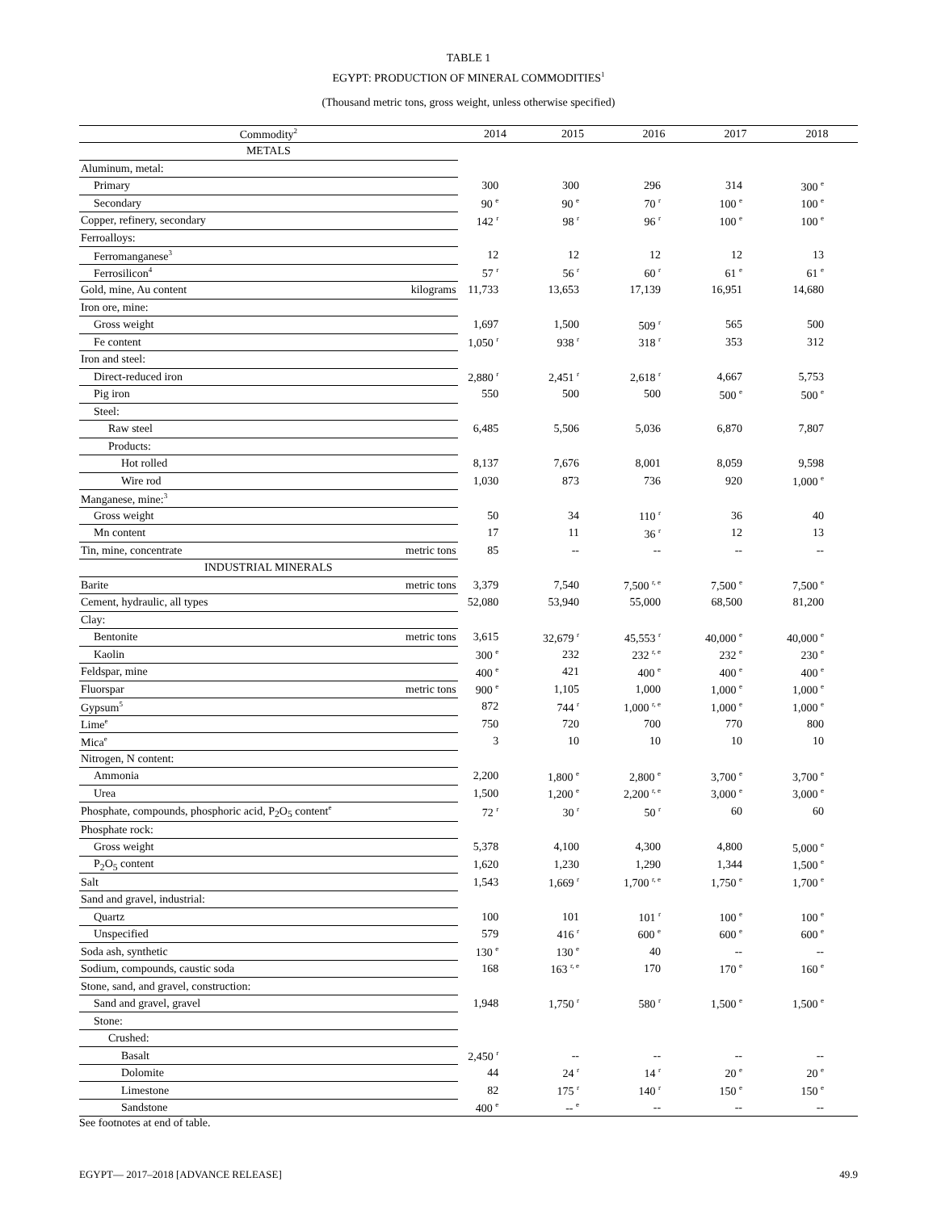TABLE 1
EGYPT: PRODUCTION OF MINERAL COMMODITIES<sup>1</sup>
(Thousand metric tons, gross weight, unless otherwise specified)
| Commodity<sup>2</sup> | | 2014 | 2015 | 2016 | 2017 | 2018 |
| --- | --- | --- | --- | --- | --- | --- |
| METALS | | | | | | |
| Aluminum, metal: | | | | | | |
| Primary | | 300 | 300 | 296 | 314 | 300 <sup>e</sup> |
| Secondary | | 90 <sup>e</sup> | 90 <sup>e</sup> | 70 <sup>r</sup> | 100 <sup>e</sup> | 100 <sup>e</sup> |
| Copper, refinery, secondary | | 142 <sup>r</sup> | 98 <sup>r</sup> | 96 <sup>r</sup> | 100 <sup>e</sup> | 100 <sup>e</sup> |
| Ferroalloys: | | | | | | |
| Ferromanganese<sup>3</sup> | | 12 | 12 | 12 | 12 | 13 |
| Ferrosilicon<sup>4</sup> | | 57 <sup>r</sup> | 56 <sup>r</sup> | 60 <sup>r</sup> | 61 <sup>e</sup> | 61 <sup>e</sup> |
| Gold, mine, Au content | kilograms | 11,733 | 13,653 | 17,139 | 16,951 | 14,680 |
| Iron ore, mine: | | | | | | |
| Gross weight | | 1,697 | 1,500 | 509 <sup>r</sup> | 565 | 500 |
| Fe content | | 1,050 <sup>r</sup> | 938 <sup>r</sup> | 318 <sup>r</sup> | 353 | 312 |
| Iron and steel: | | | | | | |
| Direct-reduced iron | | 2,880 <sup>r</sup> | 2,451 <sup>r</sup> | 2,618 <sup>r</sup> | 4,667 | 5,753 |
| Pig iron | | 550 | 500 | 500 | 500 <sup>e</sup> | 500 <sup>e</sup> |
| Steel: | | | | | | |
| Raw steel | | 6,485 | 5,506 | 5,036 | 6,870 | 7,807 |
| Products: | | | | | | |
| Hot rolled | | 8,137 | 7,676 | 8,001 | 8,059 | 9,598 |
| Wire rod | | 1,030 | 873 | 736 | 920 | 1,000 <sup>e</sup> |
| Manganese, mine:<sup>3</sup> | | | | | | |
| Gross weight | | 50 | 34 | 110 <sup>r</sup> | 36 | 40 |
| Mn content | | 17 | 11 | 36 <sup>r</sup> | 12 | 13 |
| Tin, mine, concentrate | metric tons | 85 | -- | -- | -- | -- |
| INDUSTRIAL MINERALS | | | | | | |
| Barite | metric tons | 3,379 | 7,540 | 7,500 <sup>r, e</sup> | 7,500 <sup>e</sup> | 7,500 <sup>e</sup> |
| Cement, hydraulic, all types | | 52,080 | 53,940 | 55,000 | 68,500 | 81,200 |
| Clay: | | | | | | |
| Bentonite | metric tons | 3,615 | 32,679 <sup>r</sup> | 45,553 <sup>r</sup> | 40,000 <sup>e</sup> | 40,000 <sup>e</sup> |
| Kaolin | | 300 <sup>e</sup> | 232 | 232 <sup>r, e</sup> | 232 <sup>e</sup> | 230 <sup>e</sup> |
| Feldspar, mine | | 400 <sup>e</sup> | 421 | 400 <sup>e</sup> | 400 <sup>e</sup> | 400 <sup>e</sup> |
| Fluorspar | metric tons | 900 <sup>e</sup> | 1,105 | 1,000 | 1,000 <sup>e</sup> | 1,000 <sup>e</sup> |
| Gypsum<sup>5</sup> | | 872 | 744 <sup>r</sup> | 1,000 <sup>r, e</sup> | 1,000 <sup>e</sup> | 1,000 <sup>e</sup> |
| Lime<sup>e</sup> | | 750 | 720 | 700 | 770 | 800 |
| Mica<sup>e</sup> | | 3 | 10 | 10 | 10 | 10 |
| Nitrogen, N content: | | | | | | |
| Ammonia | | 2,200 | 1,800 <sup>e</sup> | 2,800 <sup>e</sup> | 3,700 <sup>e</sup> | 3,700 <sup>e</sup> |
| Urea | | 1,500 | 1,200 <sup>e</sup> | 2,200 <sup>r, e</sup> | 3,000 <sup>e</sup> | 3,000 <sup>e</sup> |
| Phosphate, compounds, phosphoric acid, P<sub>2</sub>O<sub>5</sub> content<sup>e</sup> | | 72 <sup>r</sup> | 30 <sup>r</sup> | 50 <sup>r</sup> | 60 | 60 |
| Phosphate rock: | | | | | | |
| Gross weight | | 5,378 | 4,100 | 4,300 | 4,800 | 5,000 <sup>e</sup> |
| P<sub>2</sub>O<sub>5</sub> content | | 1,620 | 1,230 | 1,290 | 1,344 | 1,500 <sup>e</sup> |
| Salt | | 1,543 | 1,669 <sup>r</sup> | 1,700 <sup>r, e</sup> | 1,750 <sup>e</sup> | 1,700 <sup>e</sup> |
| Sand and gravel, industrial: | | | | | | |
| Quartz | | 100 | 101 | 101 <sup>r</sup> | 100 <sup>e</sup> | 100 <sup>e</sup> |
| Unspecified | | 579 | 416 <sup>r</sup> | 600 <sup>e</sup> | 600 <sup>e</sup> | 600 <sup>e</sup> |
| Soda ash, synthetic | | 130 <sup>e</sup> | 130 <sup>e</sup> | 40 | -- | -- |
| Sodium, compounds, caustic soda | | 168 | 163 <sup>r, e</sup> | 170 | 170 <sup>e</sup> | 160 <sup>e</sup> |
| Stone, sand, and gravel, construction: | | | | | | |
| Sand and gravel, gravel | | 1,948 | 1,750 <sup>r</sup> | 580 <sup>r</sup> | 1,500 <sup>e</sup> | 1,500 <sup>e</sup> |
| Stone: | | | | | | |
| Crushed: | | | | | | |
| Basalt | | 2,450 <sup>r</sup> | -- | -- | -- | -- |
| Dolomite | | 44 | 24 <sup>r</sup> | 14 <sup>r</sup> | 20 <sup>e</sup> | 20 <sup>e</sup> |
| Limestone | | 82 | 175 <sup>r</sup> | 140 <sup>r</sup> | 150 <sup>e</sup> | 150 <sup>e</sup> |
| Sandstone | | 400 <sup>e</sup> | -- <sup>e</sup> | -- | -- | -- |
See footnotes at end of table.
EGYPT— 2017–2018 [ADVANCE RELEASE] 49.9